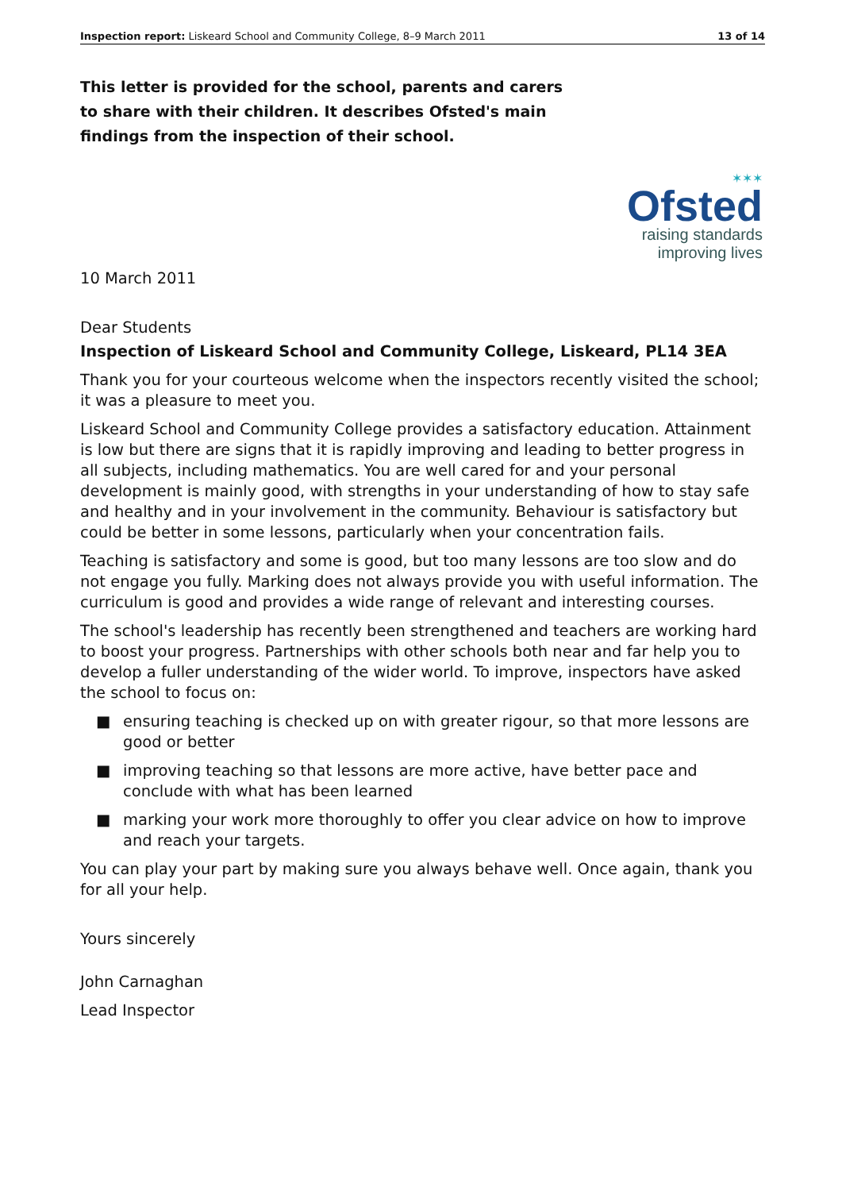Inspection report: Liskeard School and Community College, 8–9 March 2011 13 of 14
This letter is provided for the school, parents and carers to share with their children. It describes Ofsted's main findings from the inspection of their school.
✶✶✶
Ofsted
raising standards
improving lives
10 March 2011
Dear Students
Inspection of Liskeard School and Community College, Liskeard, PL14 3EA
Thank you for your courteous welcome when the inspectors recently visited the school; it was a pleasure to meet you.
Liskeard School and Community College provides a satisfactory education. Attainment is low but there are signs that it is rapidly improving and leading to better progress in all subjects, including mathematics. You are well cared for and your personal development is mainly good, with strengths in your understanding of how to stay safe and healthy and in your involvement in the community. Behaviour is satisfactory but could be better in some lessons, particularly when your concentration fails.
Teaching is satisfactory and some is good, but too many lessons are too slow and do not engage you fully. Marking does not always provide you with useful information. The curriculum is good and provides a wide range of relevant and interesting courses.
The school's leadership has recently been strengthened and teachers are working hard to boost your progress. Partnerships with other schools both near and far help you to develop a fuller understanding of the wider world. To improve, inspectors have asked the school to focus on:
■ ensuring teaching is checked up on with greater rigour, so that more lessons are good or better
■ improving teaching so that lessons are more active, have better pace and conclude with what has been learned
■ marking your work more thoroughly to offer you clear advice on how to improve and reach your targets.
You can play your part by making sure you always behave well. Once again, thank you for all your help.
Yours sincerely
John Carnaghan
Lead Inspector